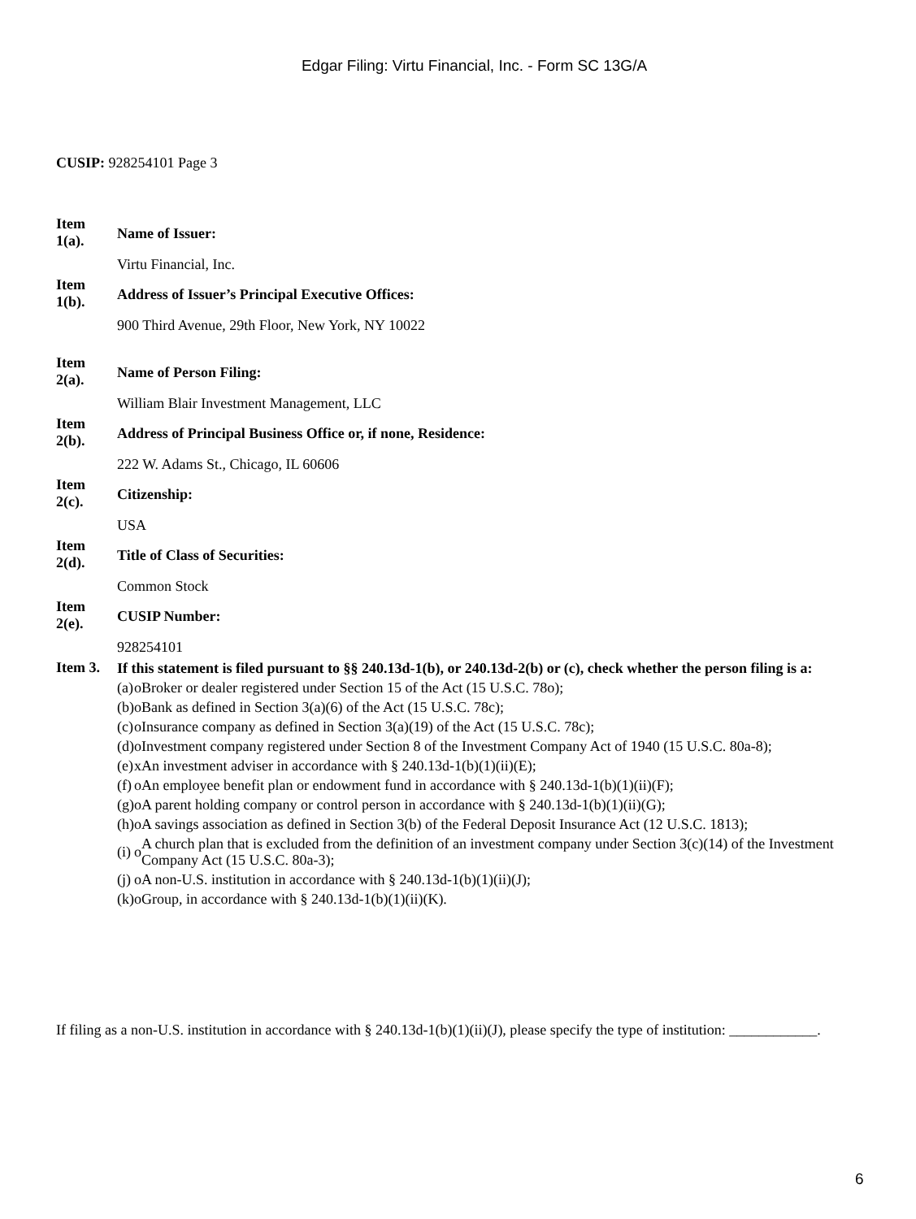Edgar Filing: Virtu Financial, Inc. - Form SC 13G/A
CUSIP: 928254101 Page 3
| Item 1(a). | Name of Issuer: |
| | Virtu Financial, Inc. |
| Item 1(b). | Address of Issuer’s Principal Executive Offices: |
| | 900 Third Avenue, 29th Floor, New York, NY 10022 |
| Item 2(a). | Name of Person Filing: |
| | William Blair Investment Management, LLC |
| Item 2(b). | Address of Principal Business Office or, if none, Residence: |
| | 222 W. Adams St., Chicago, IL 60606 |
| Item 2(c). | Citizenship: |
| | USA |
| Item 2(d). | Title of Class of Securities: |
| | Common Stock |
| Item 2(e). | CUSIP Number: |
| | 928254101 |
| Item 3. | If this statement is filed pursuant to §§ 240.13d-1(b), or 240.13d-2(b) or (c), check whether the person filing is a: |
| | / (a) / o / Broker or dealer registered under Section 15 of the Act (15 U.S.C. 78o); / / (b) / o / Bank as defined in Section 3(a)(6) of the Act (15 U.S.C. 78c); / / (c) / o / Insurance company as defined in Section 3(a)(19) of the Act (15 U.S.C. 78c); / / (d) / o / Investment company registered under Section 8 of the Investment Company Act of 1940 (15 U.S.C. 80a-8); / / (e) / x / An investment adviser in accordance with § 240.13d-1(b)(1)(ii)(E); / / (f) / o / An employee benefit plan or endowment fund in accordance with § 240.13d-1(b)(1)(ii)(F); / / (g) / o / A parent holding company or control person in accordance with § 240.13d-1(b)(1)(ii)(G); / / (h) / o / A savings association as defined in Section 3(b) of the Federal Deposit Insurance Act (12 U.S.C. 1813); / / (i) / o / A church plan that is excluded from the definition of an investment company under Section 3(c)(14) of the Investment Company Act (15 U.S.C. 80a-3); / / (j) / o / A non-U.S. institution in accordance with § 240.13d-1(b)(1)(ii)(J); / / (k) / o / Group, in accordance with § 240.13d-1(b)(1)(ii)(K). / |
If filing as a non-U.S. institution in accordance with § 240.13d-1(b)(1)(ii)(J), please specify the type of institution: ____________.
6